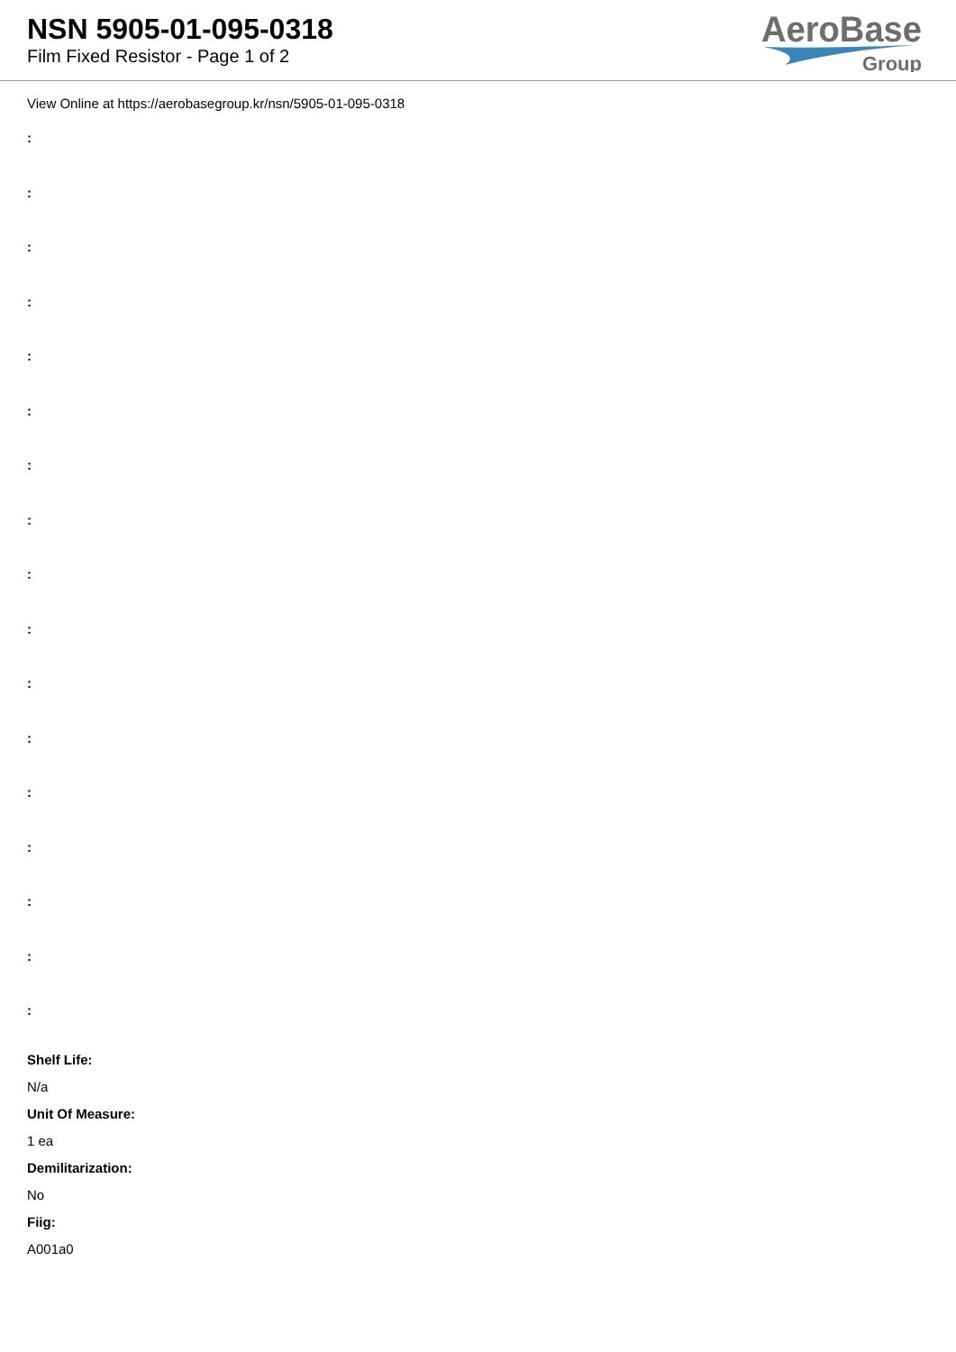NSN 5905-01-095-0318
Film Fixed Resistor - Page 1 of 2
AeroBase
Group
View Online at https://aerobasegroup.kr/nsn/5905-01-095-0318
:
:
:
:
:
:
:
:
:
:
:
:
:
:
:
:
:
Shelf Life:
N/a
Unit Of Measure:
1 ea
Demilitarization:
No
Fiig:
A001a0